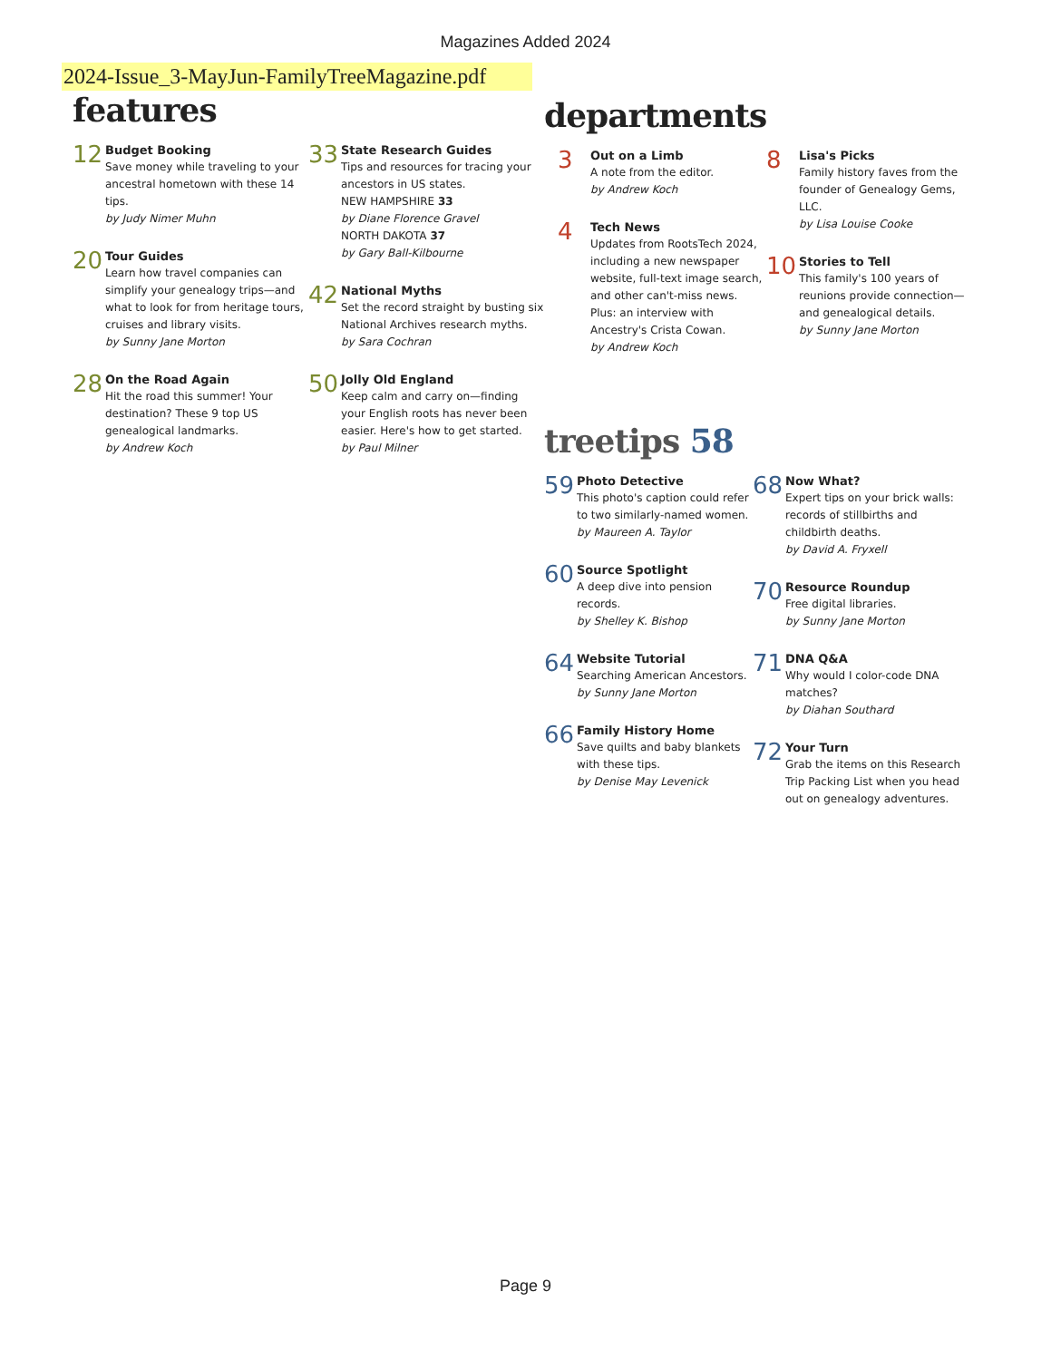Magazines Added 2024
2024-Issue_3-MayJun-FamilyTreeMagazine.pdf
features
12
Budget Booking
Save money while traveling to your ancestral hometown with these 14 tips.
by Judy Nimer Muhn
20
Tour Guides
Learn how travel companies can simplify your genealogy trips—and what to look for from heritage tours, cruises and library visits.
by Sunny Jane Morton
28
On the Road Again
Hit the road this summer! Your destination? These 9 top US genealogical landmarks.
by Andrew Koch
33
State Research Guides
Tips and resources for tracing your ancestors in US states.
NEW HAMPSHIRE 33
by Diane Florence Gravel
NORTH DAKOTA 37
by Gary Ball-Kilbourne
42
National Myths
Set the record straight by busting six National Archives research myths.
by Sara Cochran
50
Jolly Old England
Keep calm and carry on—finding your English roots has never been easier. Here's how to get started.
by Paul Milner
departments
3
Out on a Limb
A note from the editor.
by Andrew Koch
4
Tech News
Updates from RootsTech 2024, including a new newspaper website, full-text image search, and other can't-miss news. Plus: an interview with Ancestry's Crista Cowan.
by Andrew Koch
8
Lisa's Picks
Family history faves from the founder of Genealogy Gems, LLC.
by Lisa Louise Cooke
10
Stories to Tell
This family's 100 years of reunions provide connection—and genealogical details.
by Sunny Jane Morton
treetips 58
59
Photo Detective
This photo's caption could refer to two similarly-named women.
by Maureen A. Taylor
60
Source Spotlight
A deep dive into pension records.
by Shelley K. Bishop
64
Website Tutorial
Searching American Ancestors.
by Sunny Jane Morton
66
Family History Home
Save quilts and baby blankets with these tips.
by Denise May Levenick
68
Now What?
Expert tips on your brick walls: records of stillbirths and childbirth deaths.
by David A. Fryxell
70
Resource Roundup
Free digital libraries.
by Sunny Jane Morton
71
DNA Q&A
Why would I color-code DNA matches?
by Diahan Southard
72
Your Turn
Grab the items on this Research Trip Packing List when you head out on genealogy adventures.
Page 9